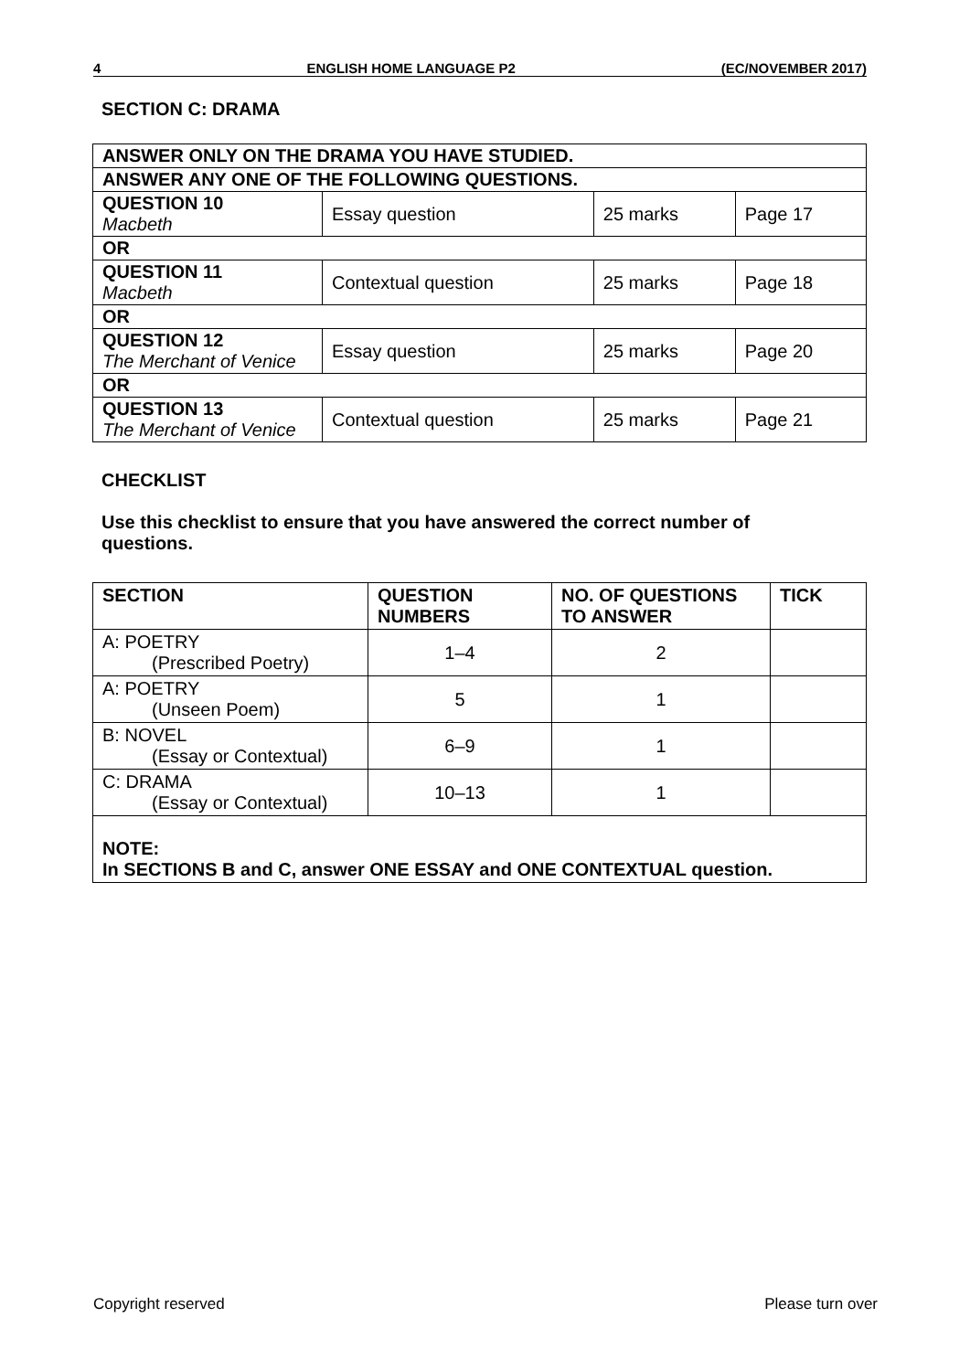4 ENGLISH HOME LANGUAGE P2 (EC/NOVEMBER 2017)
SECTION C: DRAMA
| ANSWER ONLY ON THE DRAMA YOU HAVE STUDIED. | | | |
| ANSWER ANY ONE OF THE FOLLOWING QUESTIONS. | | | |
| QUESTION 10 Macbeth | Essay question | 25 marks | Page 17 |
| OR | | | |
| QUESTION 11 Macbeth | Contextual question | 25 marks | Page 18 |
| OR | | | |
| QUESTION 12 The Merchant of Venice | Essay question | 25 marks | Page 20 |
| OR | | | |
| QUESTION 13 The Merchant of Venice | Contextual question | 25 marks | Page 21 |
CHECKLIST
Use this checklist to ensure that you have answered the correct number of questions.
| SECTION | QUESTION NUMBERS | NO. OF QUESTIONS TO ANSWER | TICK |
| --- | --- | --- | --- |
| A: POETRY (Prescribed Poetry) | 1–4 | 2 | |
| A: POETRY (Unseen Poem) | 5 | 1 | |
| B: NOVEL (Essay or Contextual) | 6–9 | 1 | |
| C: DRAMA (Essay or Contextual) | 10–13 | 1 | |
| NOTE: In SECTIONS B and C, answer ONE ESSAY and ONE CONTEXTUAL question. | | | |
Copyright reserved Please turn over